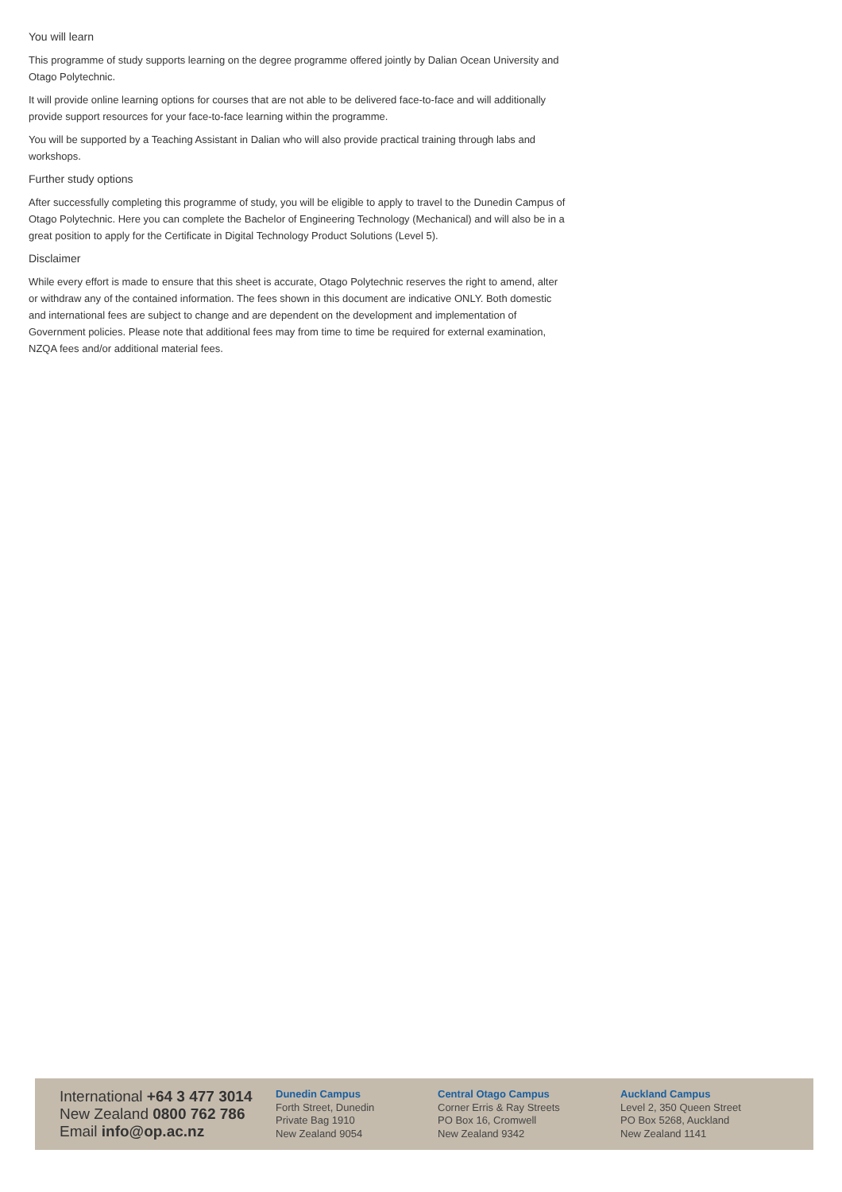You will learn
This programme of study supports learning on the degree programme offered jointly by Dalian Ocean University and Otago Polytechnic.
It will provide online learning options for courses that are not able to be delivered face-to-face and will additionally provide support resources for your face-to-face learning within the programme.
You will be supported by a Teaching Assistant in Dalian who will also provide practical training through labs and workshops.
Further study options
After successfully completing this programme of study, you will be eligible to apply to travel to the Dunedin Campus of Otago Polytechnic. Here you can complete the Bachelor of Engineering Technology (Mechanical) and will also be in a great position to apply for the Certificate in Digital Technology Product Solutions (Level 5).
Disclaimer
While every effort is made to ensure that this sheet is accurate, Otago Polytechnic reserves the right to amend, alter or withdraw any of the contained information. The fees shown in this document are indicative ONLY. Both domestic and international fees are subject to change and are dependent on the development and implementation of Government policies. Please note that additional fees may from time to time be required for external examination, NZQA fees and/or additional material fees.
International +64 3 477 3014
New Zealand 0800 762 786
Email info@op.ac.nz
Dunedin Campus
Forth Street, Dunedin
Private Bag 1910
New Zealand 9054
Central Otago Campus
Corner Erris & Ray Streets
PO Box 16, Cromwell
New Zealand 9342
Auckland Campus
Level 2, 350 Queen Street
PO Box 5268, Auckland
New Zealand 1141